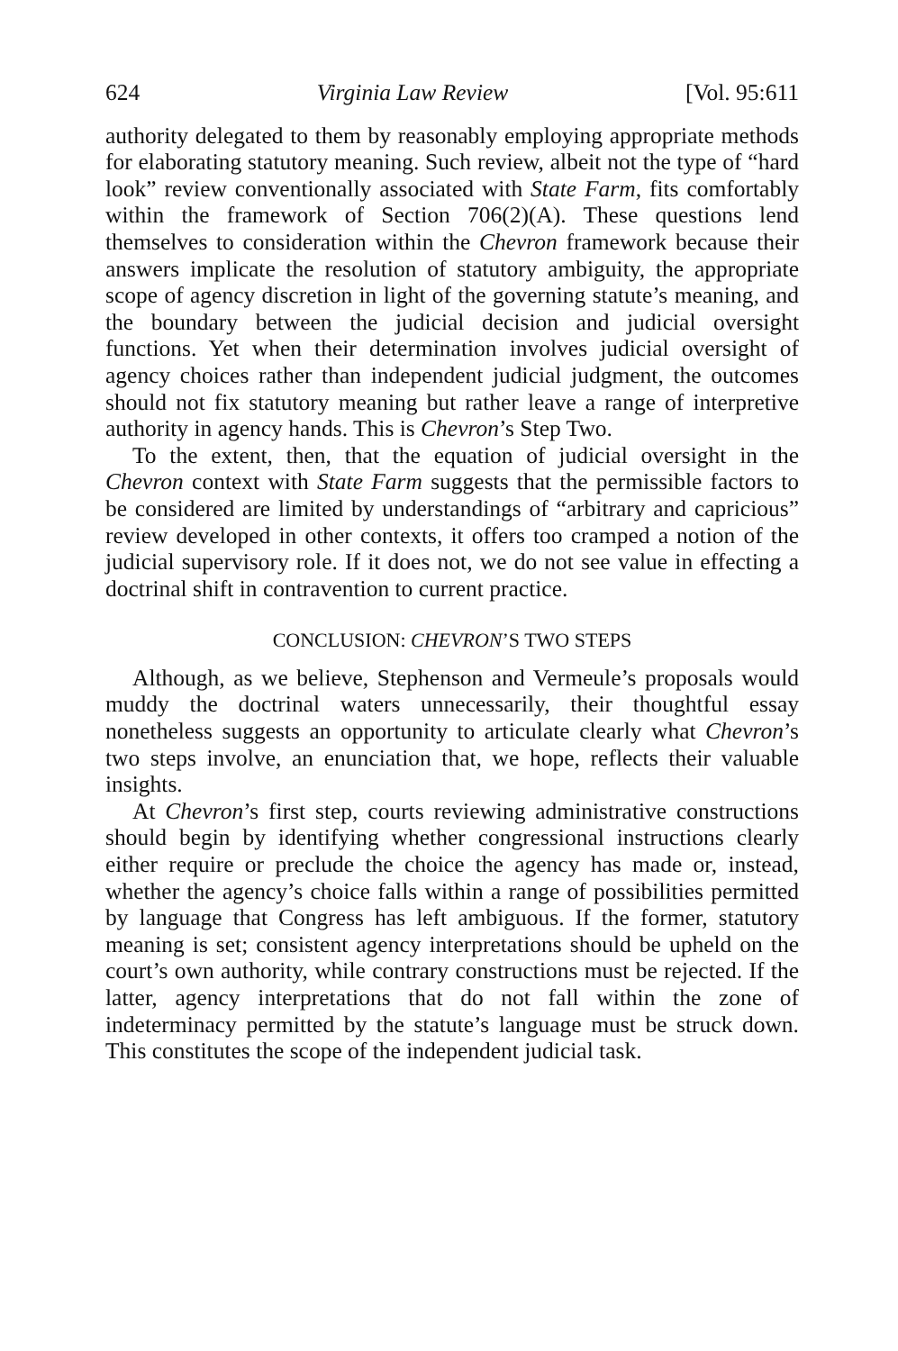624 Virginia Law Review [Vol. 95:611
authority delegated to them by reasonably employing appropriate methods for elaborating statutory meaning. Such review, albeit not the type of “hard look” review conventionally associated with State Farm, fits comfortably within the framework of Section 706(2)(A). These questions lend themselves to consideration within the Chevron framework because their answers implicate the resolution of statutory ambiguity, the appropriate scope of agency discretion in light of the governing statute’s meaning, and the boundary between the judicial decision and judicial oversight functions. Yet when their determination involves judicial oversight of agency choices rather than independent judicial judgment, the outcomes should not fix statutory meaning but rather leave a range of interpretive authority in agency hands. This is Chevron’s Step Two.
To the extent, then, that the equation of judicial oversight in the Chevron context with State Farm suggests that the permissible factors to be considered are limited by understandings of “arbitrary and capricious” review developed in other contexts, it offers too cramped a notion of the judicial supervisory role. If it does not, we do not see value in effecting a doctrinal shift in contravention to current practice.
CONCLUSION: CHEVRON’S TWO STEPS
Although, as we believe, Stephenson and Vermeule’s proposals would muddy the doctrinal waters unnecessarily, their thoughtful essay nonetheless suggests an opportunity to articulate clearly what Chevron’s two steps involve, an enunciation that, we hope, reflects their valuable insights.
At Chevron’s first step, courts reviewing administrative constructions should begin by identifying whether congressional instructions clearly either require or preclude the choice the agency has made or, instead, whether the agency’s choice falls within a range of possibilities permitted by language that Congress has left ambiguous. If the former, statutory meaning is set; consistent agency interpretations should be upheld on the court’s own authority, while contrary constructions must be rejected. If the latter, agency interpretations that do not fall within the zone of indeterminacy permitted by the statute’s language must be struck down. This constitutes the scope of the independent judicial task.